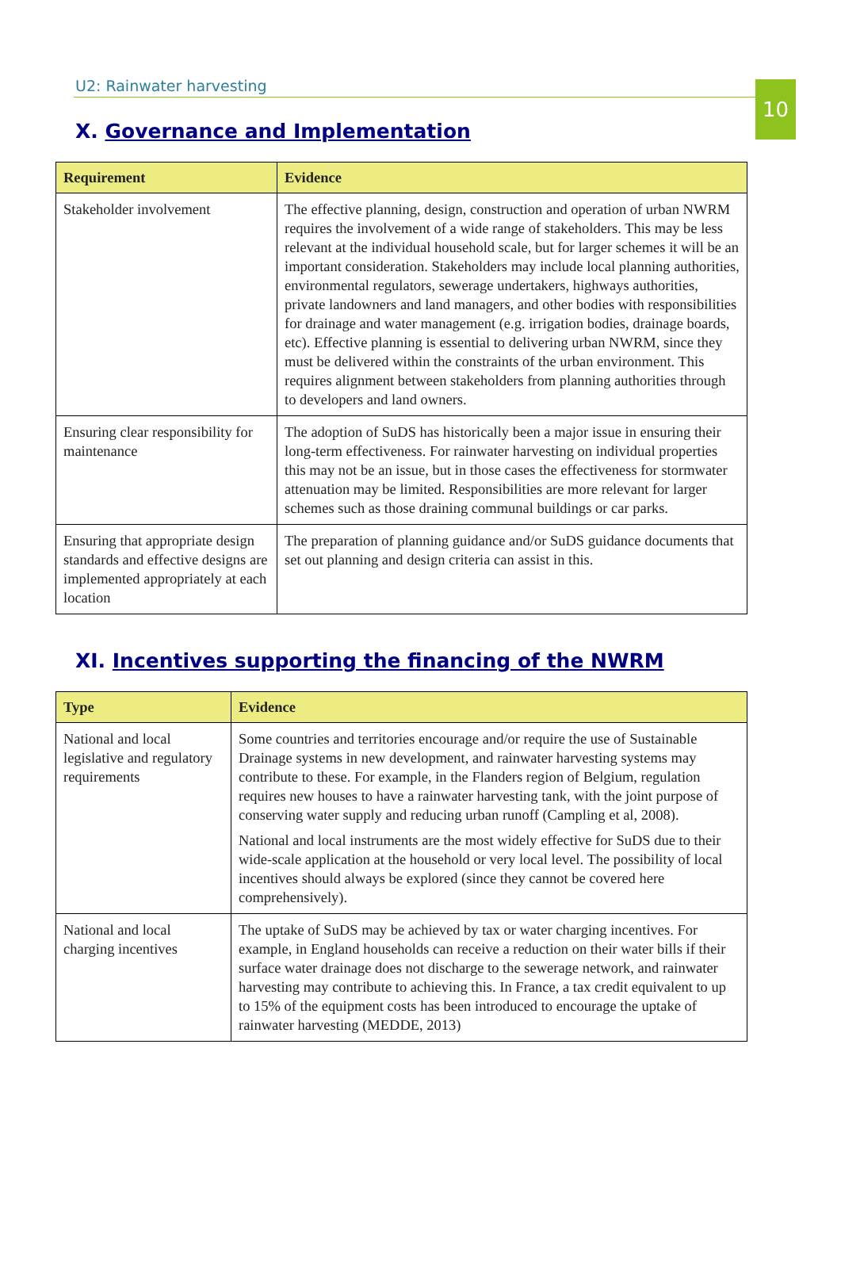10
U2: Rainwater harvesting
X. Governance and Implementation
| Requirement | Evidence |
| --- | --- |
| Stakeholder involvement | The effective planning, design, construction and operation of urban NWRM requires the involvement of a wide range of stakeholders. This may be less relevant at the individual household scale, but for larger schemes it will be an important consideration. Stakeholders may include local planning authorities, environmental regulators, sewerage undertakers, highways authorities, private landowners and land managers, and other bodies with responsibilities for drainage and water management (e.g. irrigation bodies, drainage boards, etc). Effective planning is essential to delivering urban NWRM, since they must be delivered within the constraints of the urban environment. This requires alignment between stakeholders from planning authorities through to developers and land owners. |
| Ensuring clear responsibility for maintenance | The adoption of SuDS has historically been a major issue in ensuring their long-term effectiveness. For rainwater harvesting on individual properties this may not be an issue, but in those cases the effectiveness for stormwater attenuation may be limited. Responsibilities are more relevant for larger schemes such as those draining communal buildings or car parks. |
| Ensuring that appropriate design standards and effective designs are implemented appropriately at each location | The preparation of planning guidance and/or SuDS guidance documents that set out planning and design criteria can assist in this. |
XI. Incentives supporting the financing of the NWRM
| Type | Evidence |
| --- | --- |
| National and local legislative and regulatory requirements | Some countries and territories encourage and/or require the use of Sustainable Drainage systems in new development, and rainwater harvesting systems may contribute to these. For example, in the Flanders region of Belgium, regulation requires new houses to have a rainwater harvesting tank, with the joint purpose of conserving water supply and reducing urban runoff (Campling et al, 2008). National and local instruments are the most widely effective for SuDS due to their wide-scale application at the household or very local level. The possibility of local incentives should always be explored (since they cannot be covered here comprehensively). |
| National and local charging incentives | The uptake of SuDS may be achieved by tax or water charging incentives. For example, in England households can receive a reduction on their water bills if their surface water drainage does not discharge to the sewerage network, and rainwater harvesting may contribute to achieving this. In France, a tax credit equivalent to up to 15% of the equipment costs has been introduced to encourage the uptake of rainwater harvesting (MEDDE, 2013) |